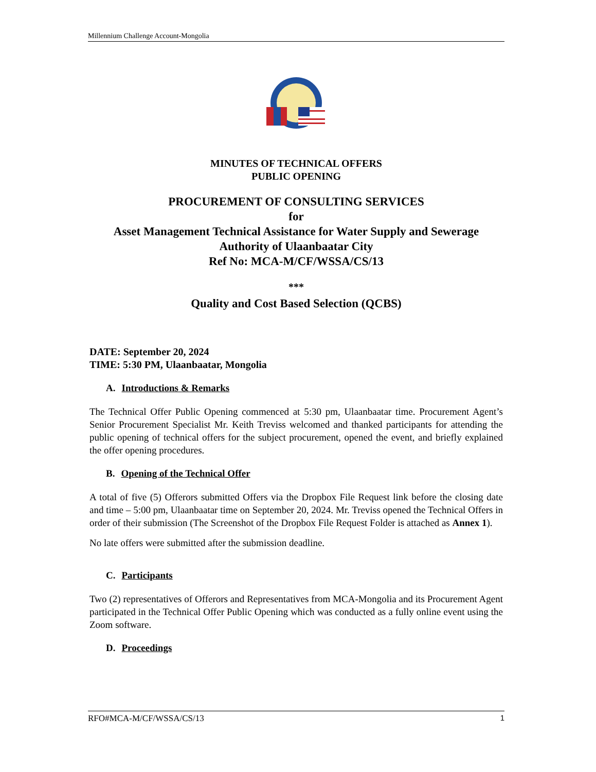Millennium Challenge Account-Mongolia
MINUTES OF TECHNICAL OFFERS
PUBLIC OPENING
PROCUREMENT OF CONSULTING SERVICES
for
Asset Management Technical Assistance for Water Supply and Sewerage Authority of Ulaanbaatar City
Ref No: MCA-M/CF/WSSA/CS/13
***
Quality and Cost Based Selection (QCBS)
DATE: September 20, 2024
TIME: 5:30 PM, Ulaanbaatar, Mongolia
A. Introductions & Remarks
The Technical Offer Public Opening commenced at 5:30 pm, Ulaanbaatar time. Procurement Agent’s Senior Procurement Specialist Mr. Keith Treviss welcomed and thanked participants for attending the public opening of technical offers for the subject procurement, opened the event, and briefly explained the offer opening procedures.
B. Opening of the Technical Offer
A total of five (5) Offerors submitted Offers via the Dropbox File Request link before the closing date and time – 5:00 pm, Ulaanbaatar time on September 20, 2024. Mr. Treviss opened the Technical Offers in order of their submission (The Screenshot of the Dropbox File Request Folder is attached as Annex 1).
No late offers were submitted after the submission deadline.
C. Participants
Two (2) representatives of Offerors and Representatives from MCA-Mongolia and its Procurement Agent participated in the Technical Offer Public Opening which was conducted as a fully online event using the Zoom software.
D. Proceedings
RFO#MCA-M/CF/WSSA/CS/13 1